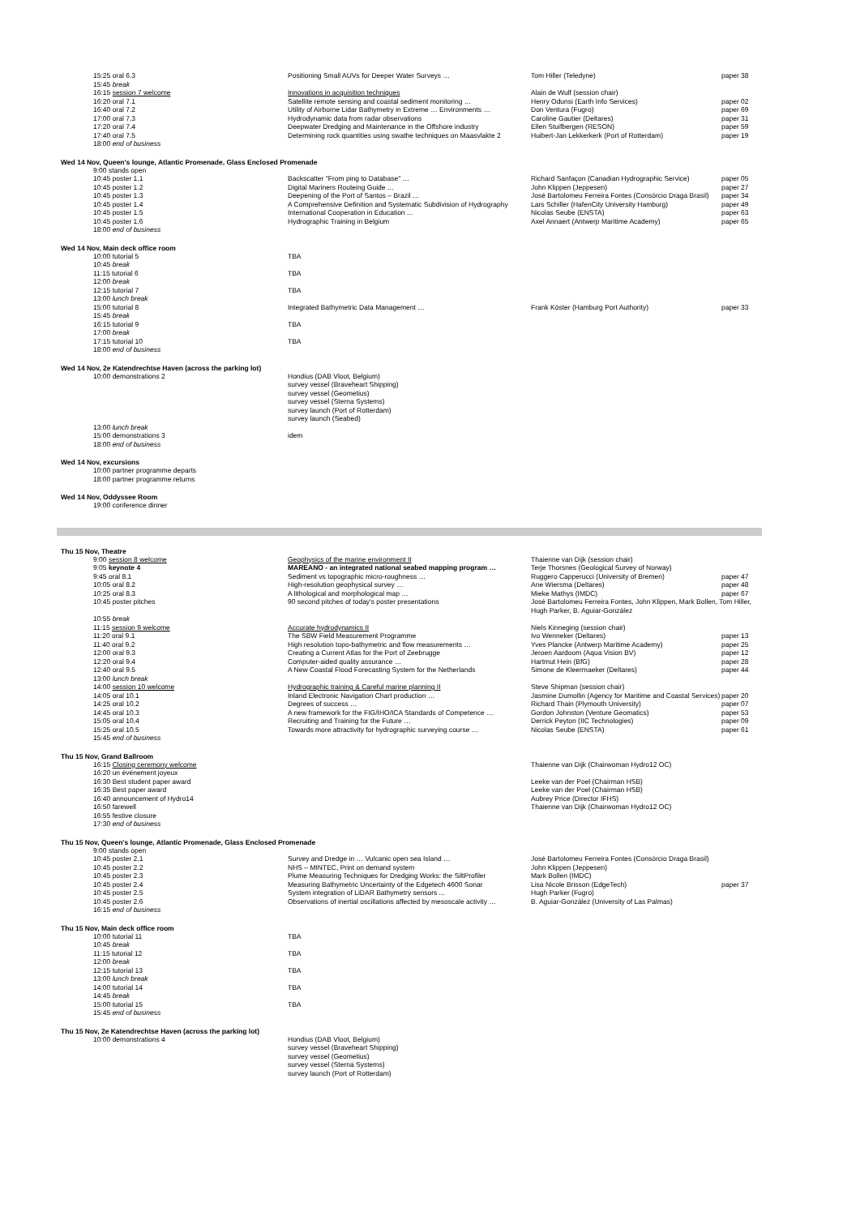| 15:25 oral 6.3 | Positioning Small AUVs for Deeper Water Surveys … | Tom Hiller (Teledyne) | paper 38 |
| 15:45 break | | | |
| 16:15 session 7 welcome | Innovations in acquisition techniques | Alain de Wulf (session chair) | |
| 16:20 oral 7.1 | Satellite remote sensing and coastal sediment monitoring … | Henry Odunsi (Earth Info Services) | paper 02 |
| 16:40 oral 7.2 | Utility of Airborne Lidar Bathymetry in Extreme … Environments … | Don Ventura (Fugro) | paper 69 |
| 17:00 oral 7.3 | Hydrodynamic data from radar observations | Caroline Gautier (Deltares) | paper 31 |
| 17:20 oral 7.4 | Deepwater Dredging and Maintenance in the Offshore industry | Ellen Stuifbergen (RESON) | paper 59 |
| 17:40 oral 7.5 | Determining rock quantities using swathe techniques on Maasvlakte 2 | Huibert-Jan Lekkerkerk (Port of Rotterdam) | paper 19 |
| 18:00 end of business | | | |
Wed 14 Nov, Queen's lounge, Atlantic Promenade, Glass Enclosed Promenade
| 9:00 stands open | | | |
| 10:45 poster 1.1 | Backscatter "From ping to Database" … | Richard Sanfaçon (Canadian Hydrographic Service) | paper 05 |
| 10:45 poster 1.2 | Digital Mariners Routeing Guide … | John Klippen (Jeppesen) | paper 27 |
| 10:45 poster 1.3 | Deepening of the Port of Santos – Brazil … | José Bartolomeu Ferreira Fontes (Consórcio Draga Brasil) | paper 34 |
| 10:45 poster 1.4 | A Comprehensive Definition and Systematic Subdivision of Hydrography | Lars Schiller (HafenCity University Hamburg) | paper 49 |
| 10:45 poster 1.5 | International Cooperation in Education ... | Nicolas Seube (ENSTA) | paper 63 |
| 10:45 poster 1.6 | Hydrographic Training in Belgium | Axel Annaert (Antwerp Maritime Academy) | paper 65 |
| 18:00 end of business | | | |
Wed 14 Nov, Main deck office room
| 10:00 tutorial 5 | TBA | | |
| 10:45 break | | | |
| 11:15 tutorial 6 | TBA | | |
| 12:00 break | | | |
| 12:15 tutorial 7 | TBA | | |
| 13:00 lunch break | | | |
| 15:00 tutorial 8 | Integrated Bathymetric Data Management … | Frank Köster (Hamburg Port Authority) | paper 33 |
| 15:45 break | | | |
| 16:15 tutorial 9 | TBA | | |
| 17:00 break | | | |
| 17:15 tutorial 10 | TBA | | |
| 18:00 end of business | | | |
Wed 14 Nov, 2e Katendrechtse Haven (across the parking lot)
| 10:00 demonstrations 2 | Hondius (DAB Vloot, Belgium) survey vessel (Braveheart Shipping) survey vessel (Geometius) survey vessel (Sterna Systems) survey launch (Port of Rotterdam) survey launch (Seabed) | | |
| 13:00 lunch break | | | |
| 15:00 demonstrations 3 | idem | | |
| 18:00 end of business | | | |
Wed 14 Nov, excursions
| 10:00 partner programme departs 18:00 partner programme returns | | | |
Wed 14 Nov, Oddyssee Room
| 19:00 conference dinner | | | |
Thu 15 Nov, Theatre
| 9:00 session 8 welcome | Geophysics of the marine environment II | Thaienne van Dijk (session chair) | |
| 9:05 keynote 4 | MAREANO - an integrated national seabed mapping program … | Terje Thorsnes (Geological Survey of Norway) | |
| 9:45 oral 8.1 | Sediment vs topographic micro-roughness … | Ruggero Capperucci (University of Bremen) | paper 47 |
| 10:05 oral 8.2 | High-resolution geophysical survey … | Ane Wiersma (Deltares) | paper 48 |
| 10:25 oral 8.3 | A lithological and morphological map … | Mieke Mathys (IMDC) | paper 67 |
| 10:45 poster pitches | 90 second pitches of today's poster presentations | José Bartolomeu Ferreira Fontes, John Klippen, Mark Bollen, Tom Hiller, Hugh Parker, B. Aguiar-González | |
| 10:55 break | | | |
| 11:15 session 9 welcome | Accurate hydrodynamics II | Niels Kinneging (session chair) | |
| 11:20 oral 9.1 | The SBW Field Measurement Programme | Ivo Wenneker (Deltares) | paper 13 |
| 11:40 oral 9.2 | High resolution topo-bathymetric and flow measurements … | Yves Plancke (Antwerp Maritime Academy) | paper 25 |
| 12:00 oral 9.3 | Creating a Current Atlas for the Port of Zeebrugge | Jeroen Aardoom (Aqua Vision BV) | paper 12 |
| 12:20 oral 9.4 | Computer-aided quality assurance … | Hartmut Hein (BfG) | paper 28 |
| 12:40 oral 9.5 | A New Coastal Flood Forecasting System for the Netherlands | Simone de Kleermaeker (Deltares) | paper 44 |
| 13:00 lunch break | | | |
| 14:00 session 10 welcome | Hydrographic training & Careful marine planning II | Steve Shipman (session chair) | |
| 14:05 oral 10.1 | Inland Electronic Navigation Chart production … | Jasmine Dumollin (Agency for Maritime and Coastal Services) | paper 20 |
| 14:25 oral 10.2 | Degrees of success … | Richard Thain (Plymouth University) | paper 07 |
| 14:45 oral 10.3 | A new framework for the FIG/IHO/ICA Standards of Competence … | Gordon Johnston (Venture Geomatics) | paper 53 |
| 15:05 oral 10.4 | Recruiting and Training for the Future … | Derrick Peyton (IIC Technologies) | paper 09 |
| 15:25 oral 10.5 | Towards more attractivity for hydrographic surveying course … | Nicolas Seube (ENSTA) | paper 61 |
| 15:45 end of business | | | |
Thu 15 Nov, Grand Ballroom
| 16:15 Closing ceremony welcome | | Thaienne van Dijk (Chairwoman Hydro12 OC) | |
| 16:20 un événement joyeux | | | |
| 16:30 Best student paper award | | Leeke van der Poel (Chairman HSB) | |
| 16:35 Best paper award | | Leeke van der Poel (Chairman HSB) | |
| 16:40 announcement of Hydro14 | | Aubrey Price (Director IFHS) | |
| 16:50 farewell | | Thaienne van Dijk (Chairwoman Hydro12 OC) | |
| 16:55 festive closure | | | |
| 17:30 end of business | | | |
Thu 15 Nov, Queen's lounge, Atlantic Promenade, Glass Enclosed Promenade
| 9:00 stands open | | | |
| 10:45 poster 2.1 | Survey and Dredge in … Vulcanic open sea Island … | José Bartolomeu Ferreira Fontes (Consórcio Draga Brasil) | |
| 10:45 poster 2.2 | NHS – MINTEC, Print on demand system | John Klippen (Jeppesen) | |
| 10:45 poster 2.3 | Plume Measuring Techniques for Dredging Works: the SiltProfiler | Mark Bollen (IMDC) | |
| 10:45 poster 2.4 | Measuring Bathymetric Uncertainty of the Edgetech 4600 Sonar | Lisa Nicole Brisson (EdgeTech) | paper 37 |
| 10:45 poster 2.5 | System integration of LiDAR Bathymetry sensors ... | Hugh Parker (Fugro) | |
| 10:45 poster 2.6 | Observations of inertial oscillations affected by mesoscale activity … | B. Aguiar-González (University of Las Palmas) | |
| 16:15 end of business | | | |
Thu 15 Nov, Main deck office room
| 10:00 tutorial 11 | TBA | | |
| 10:45 break | | | |
| 11:15 tutorial 12 | TBA | | |
| 12:00 break | | | |
| 12:15 tutorial 13 | TBA | | |
| 13:00 lunch break | | | |
| 14:00 tutorial 14 | TBA | | |
| 14:45 break | | | |
| 15:00 tutorial 15 | TBA | | |
| 15:45 end of business | | | |
Thu 15 Nov, 2e Katendrechtse Haven (across the parking lot)
| 10:00 demonstrations 4 | Hondius (DAB Vloot, Belgium) survey vessel (Braveheart Shipping) survey vessel (Geometius) survey vessel (Sterna Systems) survey launch (Port of Rotterdam) | | |